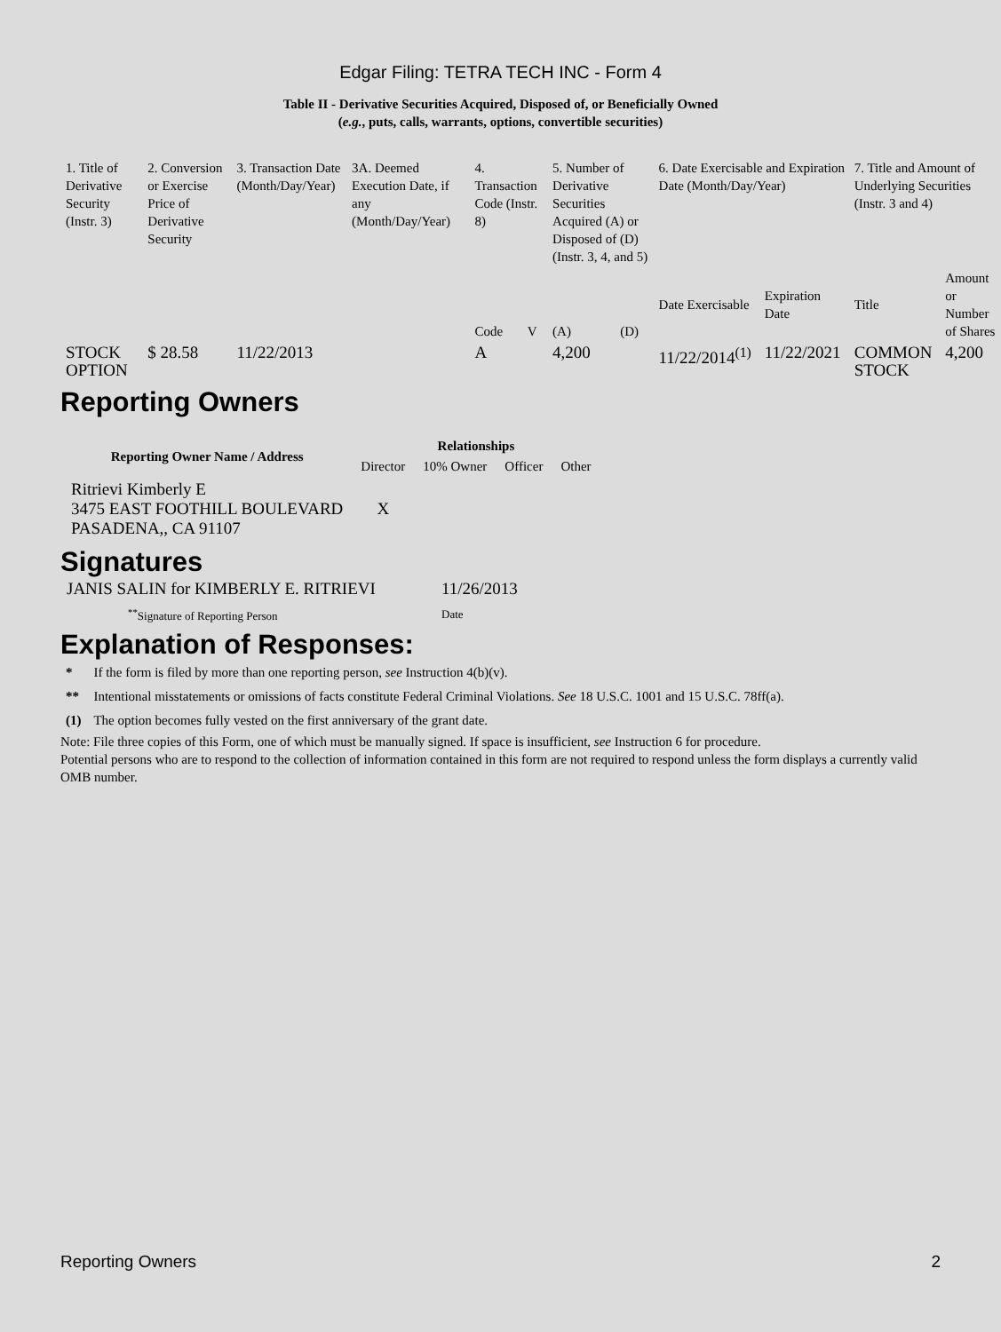Edgar Filing: TETRA TECH INC - Form 4
Table II - Derivative Securities Acquired, Disposed of, or Beneficially Owned
(e.g., puts, calls, warrants, options, convertible securities)
| 1. Title of Derivative Security (Instr. 3) | 2. Conversion or Exercise Price of Derivative Security | 3. Transaction Date (Month/Day/Year) | 3A. Deemed Execution Date, if any (Month/Day/Year) | 4. Transaction Code (Instr. 8) | | 5. Number of Derivative Securities Acquired (A) or Disposed of (D) (Instr. 3, 4, and 5) | | 6. Date Exercisable and Expiration Date (Month/Day/Year) | | 7. Title and Amount of Underlying Securities (Instr. 3 and 4) | |
| | | | | Code | V | (A) | (D) | Date Exercisable | Expiration Date | Title | Amount or Number of Shares |
| STOCK OPTION | $ 28.58 | 11/22/2013 | | A | | 4,200 | | 11/22/2014<sup>(1)</sup> | 11/22/2021 | COMMON STOCK | 4,200 |
Reporting Owners
| Reporting Owner Name / Address | Relationships | | | |
| --- | --- | --- | --- | --- |
| | Director | 10% Owner | Officer | Other |
| Ritrievi Kimberly E 3475 EAST FOOTHILL BOULEVARD PASADENA,, CA 91107 | X | | | |
Signatures
| JANIS SALIN for KIMBERLY E. RITRIEVI | 11/26/2013 |
| <sup>**</sup> Signature of Reporting Person | Date |
Explanation of Responses:
| * | If the form is filed by more than one reporting person, see Instruction 4(b)(v). |
| ** | Intentional misstatements or omissions of facts constitute Federal Criminal Violations. See 18 U.S.C. 1001 and 15 U.S.C. 78ff(a). |
| (1) | The option becomes fully vested on the first anniversary of the grant date. |
Note: File three copies of this Form, one of which must be manually signed. If space is insufficient, see Instruction 6 for procedure.
Potential persons who are to respond to the collection of information contained in this form are not required to respond unless the form displays a currently valid OMB number.
Reporting Owners 2